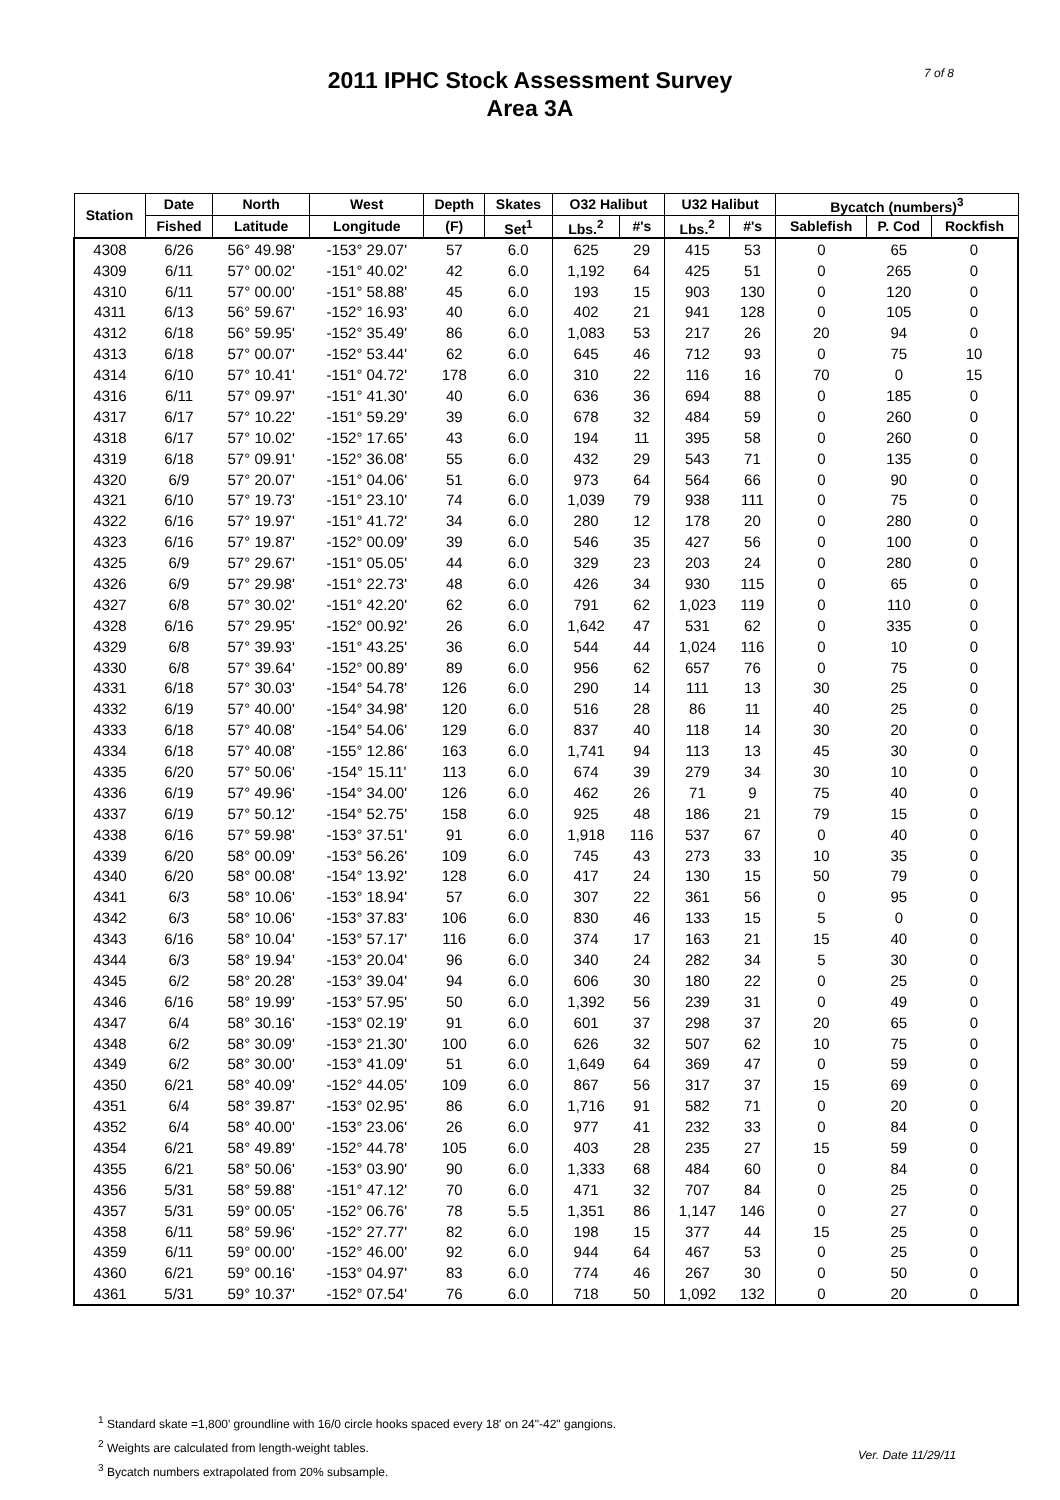2011 IPHC Stock Assessment Survey
Area 3A
7 of 8
| Station | Date | North | West | Depth | Skates | O32 Halibut | | U32 Halibut | | Bycatch (numbers)<sup>3</sup> | | |
| --- | --- | --- | --- | --- | --- | --- | --- | --- | --- | --- | --- | --- |
| | Fished | Latitude | Longitude | (F) | Set<sup>1</sup> | Lbs.<sup>2</sup> | #'s | Lbs.<sup>2</sup> | #'s | Sablefish | P. Cod | Rockfish |
| 4308 | 6/26 | 56° 49.98' | -153° 29.07' | 57 | 6.0 | 625 | 29 | 415 | 53 | 0 | 65 | 0 |
| 4309 | 6/11 | 57° 00.02' | -151° 40.02' | 42 | 6.0 | 1,192 | 64 | 425 | 51 | 0 | 265 | 0 |
| 4310 | 6/11 | 57° 00.00' | -151° 58.88' | 45 | 6.0 | 193 | 15 | 903 | 130 | 0 | 120 | 0 |
| 4311 | 6/13 | 56° 59.67' | -152° 16.93' | 40 | 6.0 | 402 | 21 | 941 | 128 | 0 | 105 | 0 |
| 4312 | 6/18 | 56° 59.95' | -152° 35.49' | 86 | 6.0 | 1,083 | 53 | 217 | 26 | 20 | 94 | 0 |
| 4313 | 6/18 | 57° 00.07' | -152° 53.44' | 62 | 6.0 | 645 | 46 | 712 | 93 | 0 | 75 | 10 |
| 4314 | 6/10 | 57° 10.41' | -151° 04.72' | 178 | 6.0 | 310 | 22 | 116 | 16 | 70 | 0 | 15 |
| 4316 | 6/11 | 57° 09.97' | -151° 41.30' | 40 | 6.0 | 636 | 36 | 694 | 88 | 0 | 185 | 0 |
| 4317 | 6/17 | 57° 10.22' | -151° 59.29' | 39 | 6.0 | 678 | 32 | 484 | 59 | 0 | 260 | 0 |
| 4318 | 6/17 | 57° 10.02' | -152° 17.65' | 43 | 6.0 | 194 | 11 | 395 | 58 | 0 | 260 | 0 |
| 4319 | 6/18 | 57° 09.91' | -152° 36.08' | 55 | 6.0 | 432 | 29 | 543 | 71 | 0 | 135 | 0 |
| 4320 | 6/9 | 57° 20.07' | -151° 04.06' | 51 | 6.0 | 973 | 64 | 564 | 66 | 0 | 90 | 0 |
| 4321 | 6/10 | 57° 19.73' | -151° 23.10' | 74 | 6.0 | 1,039 | 79 | 938 | 111 | 0 | 75 | 0 |
| 4322 | 6/16 | 57° 19.97' | -151° 41.72' | 34 | 6.0 | 280 | 12 | 178 | 20 | 0 | 280 | 0 |
| 4323 | 6/16 | 57° 19.87' | -152° 00.09' | 39 | 6.0 | 546 | 35 | 427 | 56 | 0 | 100 | 0 |
| 4325 | 6/9 | 57° 29.67' | -151° 05.05' | 44 | 6.0 | 329 | 23 | 203 | 24 | 0 | 280 | 0 |
| 4326 | 6/9 | 57° 29.98' | -151° 22.73' | 48 | 6.0 | 426 | 34 | 930 | 115 | 0 | 65 | 0 |
| 4327 | 6/8 | 57° 30.02' | -151° 42.20' | 62 | 6.0 | 791 | 62 | 1,023 | 119 | 0 | 110 | 0 |
| 4328 | 6/16 | 57° 29.95' | -152° 00.92' | 26 | 6.0 | 1,642 | 47 | 531 | 62 | 0 | 335 | 0 |
| 4329 | 6/8 | 57° 39.93' | -151° 43.25' | 36 | 6.0 | 544 | 44 | 1,024 | 116 | 0 | 10 | 0 |
| 4330 | 6/8 | 57° 39.64' | -152° 00.89' | 89 | 6.0 | 956 | 62 | 657 | 76 | 0 | 75 | 0 |
| 4331 | 6/18 | 57° 30.03' | -154° 54.78' | 126 | 6.0 | 290 | 14 | 111 | 13 | 30 | 25 | 0 |
| 4332 | 6/19 | 57° 40.00' | -154° 34.98' | 120 | 6.0 | 516 | 28 | 86 | 11 | 40 | 25 | 0 |
| 4333 | 6/18 | 57° 40.08' | -154° 54.06' | 129 | 6.0 | 837 | 40 | 118 | 14 | 30 | 20 | 0 |
| 4334 | 6/18 | 57° 40.08' | -155° 12.86' | 163 | 6.0 | 1,741 | 94 | 113 | 13 | 45 | 30 | 0 |
| 4335 | 6/20 | 57° 50.06' | -154° 15.11' | 113 | 6.0 | 674 | 39 | 279 | 34 | 30 | 10 | 0 |
| 4336 | 6/19 | 57° 49.96' | -154° 34.00' | 126 | 6.0 | 462 | 26 | 71 | 9 | 75 | 40 | 0 |
| 4337 | 6/19 | 57° 50.12' | -154° 52.75' | 158 | 6.0 | 925 | 48 | 186 | 21 | 79 | 15 | 0 |
| 4338 | 6/16 | 57° 59.98' | -153° 37.51' | 91 | 6.0 | 1,918 | 116 | 537 | 67 | 0 | 40 | 0 |
| 4339 | 6/20 | 58° 00.09' | -153° 56.26' | 109 | 6.0 | 745 | 43 | 273 | 33 | 10 | 35 | 0 |
| 4340 | 6/20 | 58° 00.08' | -154° 13.92' | 128 | 6.0 | 417 | 24 | 130 | 15 | 50 | 79 | 0 |
| 4341 | 6/3 | 58° 10.06' | -153° 18.94' | 57 | 6.0 | 307 | 22 | 361 | 56 | 0 | 95 | 0 |
| 4342 | 6/3 | 58° 10.06' | -153° 37.83' | 106 | 6.0 | 830 | 46 | 133 | 15 | 5 | 0 | 0 |
| 4343 | 6/16 | 58° 10.04' | -153° 57.17' | 116 | 6.0 | 374 | 17 | 163 | 21 | 15 | 40 | 0 |
| 4344 | 6/3 | 58° 19.94' | -153° 20.04' | 96 | 6.0 | 340 | 24 | 282 | 34 | 5 | 30 | 0 |
| 4345 | 6/2 | 58° 20.28' | -153° 39.04' | 94 | 6.0 | 606 | 30 | 180 | 22 | 0 | 25 | 0 |
| 4346 | 6/16 | 58° 19.99' | -153° 57.95' | 50 | 6.0 | 1,392 | 56 | 239 | 31 | 0 | 49 | 0 |
| 4347 | 6/4 | 58° 30.16' | -153° 02.19' | 91 | 6.0 | 601 | 37 | 298 | 37 | 20 | 65 | 0 |
| 4348 | 6/2 | 58° 30.09' | -153° 21.30' | 100 | 6.0 | 626 | 32 | 507 | 62 | 10 | 75 | 0 |
| 4349 | 6/2 | 58° 30.00' | -153° 41.09' | 51 | 6.0 | 1,649 | 64 | 369 | 47 | 0 | 59 | 0 |
| 4350 | 6/21 | 58° 40.09' | -152° 44.05' | 109 | 6.0 | 867 | 56 | 317 | 37 | 15 | 69 | 0 |
| 4351 | 6/4 | 58° 39.87' | -153° 02.95' | 86 | 6.0 | 1,716 | 91 | 582 | 71 | 0 | 20 | 0 |
| 4352 | 6/4 | 58° 40.00' | -153° 23.06' | 26 | 6.0 | 977 | 41 | 232 | 33 | 0 | 84 | 0 |
| 4354 | 6/21 | 58° 49.89' | -152° 44.78' | 105 | 6.0 | 403 | 28 | 235 | 27 | 15 | 59 | 0 |
| 4355 | 6/21 | 58° 50.06' | -153° 03.90' | 90 | 6.0 | 1,333 | 68 | 484 | 60 | 0 | 84 | 0 |
| 4356 | 5/31 | 58° 59.88' | -151° 47.12' | 70 | 6.0 | 471 | 32 | 707 | 84 | 0 | 25 | 0 |
| 4357 | 5/31 | 59° 00.05' | -152° 06.76' | 78 | 5.5 | 1,351 | 86 | 1,147 | 146 | 0 | 27 | 0 |
| 4358 | 6/11 | 58° 59.96' | -152° 27.77' | 82 | 6.0 | 198 | 15 | 377 | 44 | 15 | 25 | 0 |
| 4359 | 6/11 | 59° 00.00' | -152° 46.00' | 92 | 6.0 | 944 | 64 | 467 | 53 | 0 | 25 | 0 |
| 4360 | 6/21 | 59° 00.16' | -153° 04.97' | 83 | 6.0 | 774 | 46 | 267 | 30 | 0 | 50 | 0 |
| 4361 | 5/31 | 59° 10.37' | -152° 07.54' | 76 | 6.0 | 718 | 50 | 1,092 | 132 | 0 | 20 | 0 |
<sup>1</sup> Standard skate =1,800' groundline with 16/0 circle hooks spaced every 18' on 24"-42" gangions.
<sup>2</sup> Weights are calculated from length-weight tables.
<sup>3</sup> Bycatch numbers extrapolated from 20% subsample.
Ver. Date 11/29/11